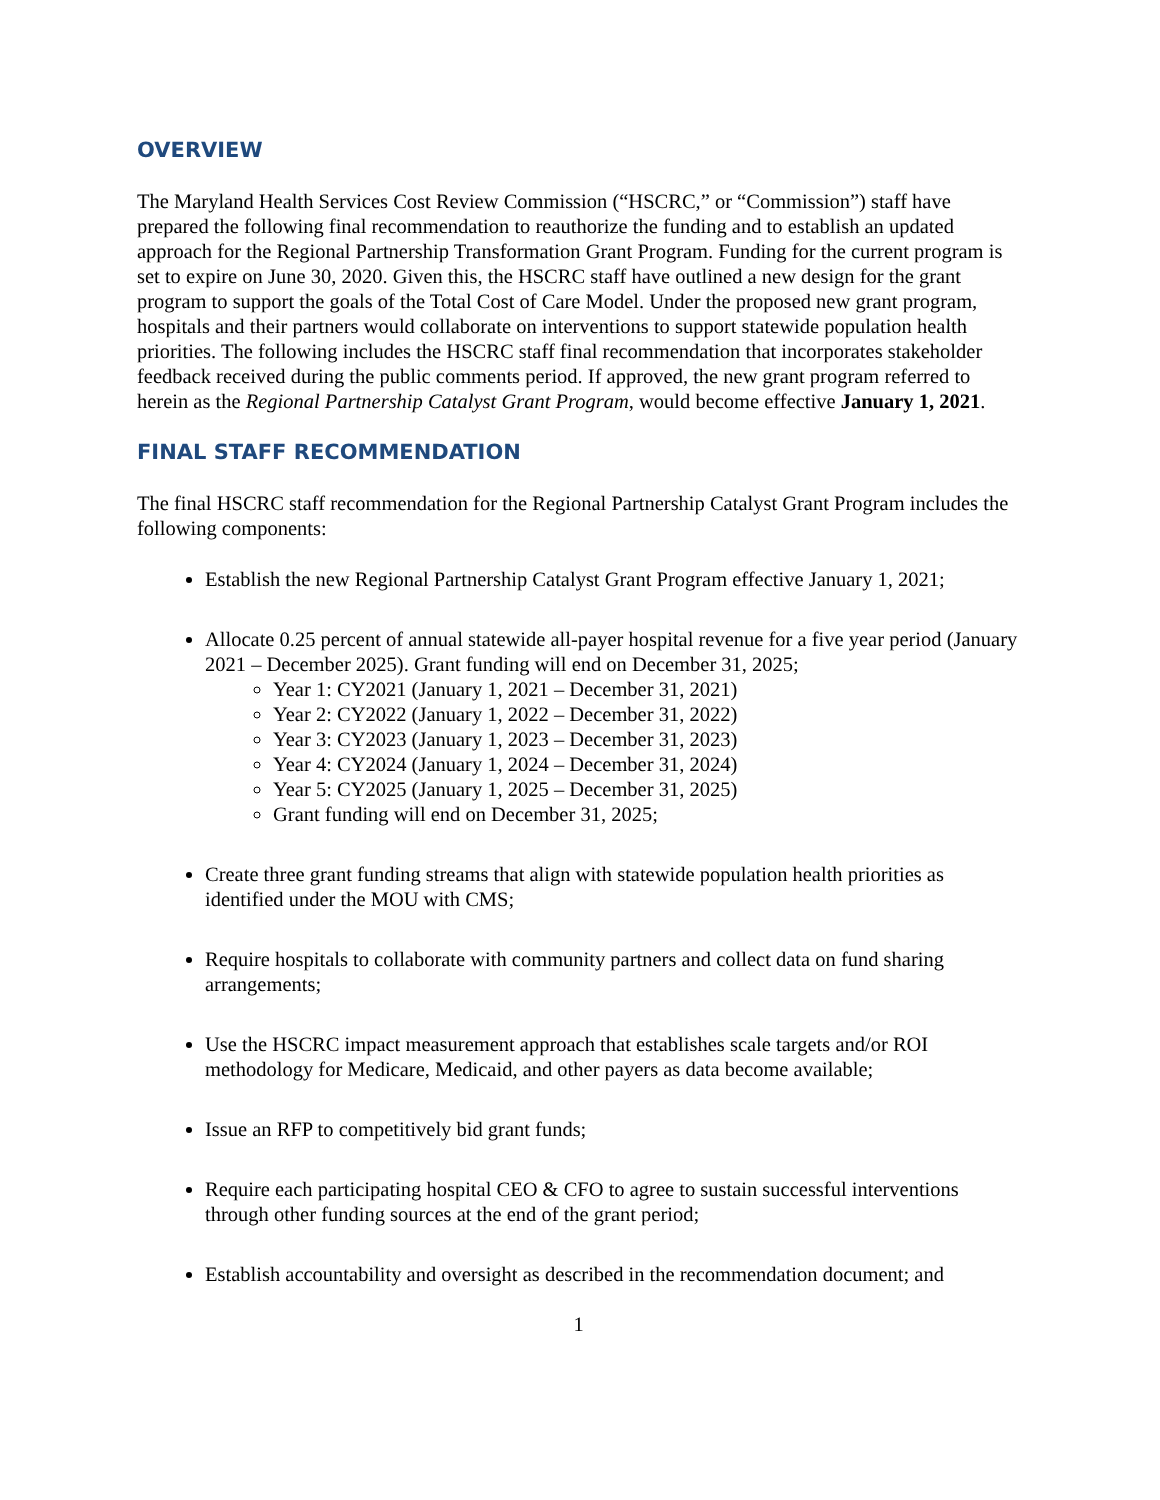OVERVIEW
The Maryland Health Services Cost Review Commission (“HSCRC,” or “Commission”) staff have prepared the following final recommendation to reauthorize the funding and to establish an updated approach for the Regional Partnership Transformation Grant Program. Funding for the current program is set to expire on June 30, 2020. Given this, the HSCRC staff have outlined a new design for the grant program to support the goals of the Total Cost of Care Model. Under the proposed new grant program, hospitals and their partners would collaborate on interventions to support statewide population health priorities. The following includes the HSCRC staff final recommendation that incorporates stakeholder feedback received during the public comments period. If approved, the new grant program referred to herein as the Regional Partnership Catalyst Grant Program, would become effective January 1, 2021.
FINAL STAFF RECOMMENDATION
The final HSCRC staff recommendation for the Regional Partnership Catalyst Grant Program includes the following components:
Establish the new Regional Partnership Catalyst Grant Program effective January 1, 2021;
Allocate 0.25 percent of annual statewide all-payer hospital revenue for a five year period (January 2021 – December 2025). Grant funding will end on December 31, 2025;
Year 1: CY2021 (January 1, 2021 – December 31, 2021)
Year 2: CY2022 (January 1, 2022 – December 31, 2022)
Year 3: CY2023 (January 1, 2023 – December 31, 2023)
Year 4: CY2024 (January 1, 2024 – December 31, 2024)
Year 5: CY2025 (January 1, 2025 – December 31, 2025)
Grant funding will end on December 31, 2025;
Create three grant funding streams that align with statewide population health priorities as identified under the MOU with CMS;
Require hospitals to collaborate with community partners and collect data on fund sharing arrangements;
Use the HSCRC impact measurement approach that establishes scale targets and/or ROI methodology for Medicare, Medicaid, and other payers as data become available;
Issue an RFP to competitively bid grant funds;
Require each participating hospital CEO & CFO to agree to sustain successful interventions through other funding sources at the end of the grant period;
Establish accountability and oversight as described in the recommendation document; and
1